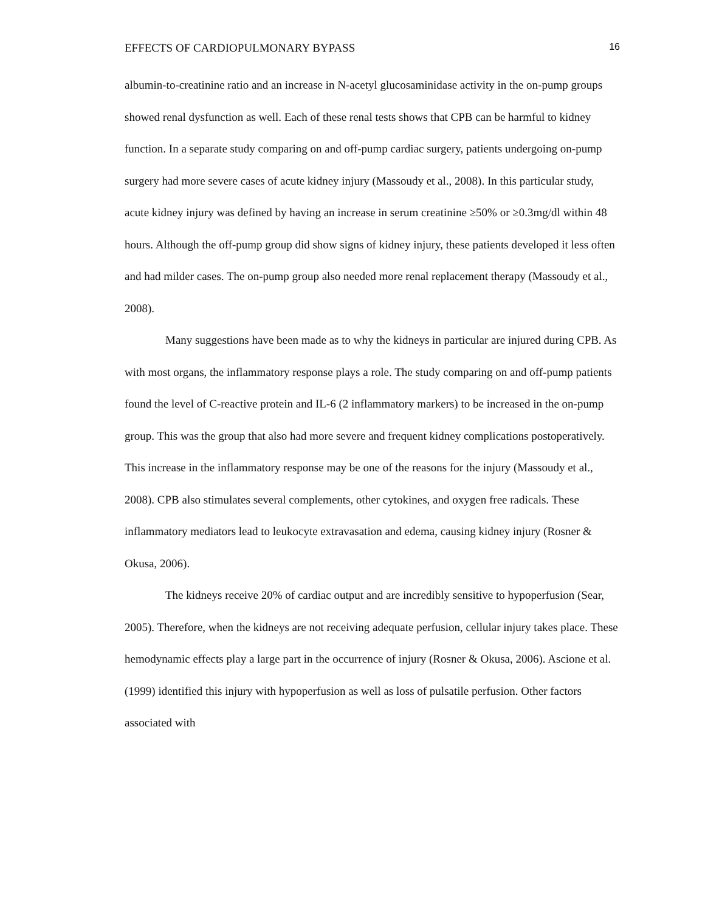EFFECTS OF CARDIOPULMONARY BYPASS 16
albumin-to-creatinine ratio and an increase in N-acetyl glucosaminidase activity in the on-pump groups showed renal dysfunction as well. Each of these renal tests shows that CPB can be harmful to kidney function. In a separate study comparing on and off-pump cardiac surgery, patients undergoing on-pump surgery had more severe cases of acute kidney injury (Massoudy et al., 2008). In this particular study, acute kidney injury was defined by having an increase in serum creatinine ≥50% or ≥0.3mg/dl within 48 hours. Although the off-pump group did show signs of kidney injury, these patients developed it less often and had milder cases. The on-pump group also needed more renal replacement therapy (Massoudy et al., 2008).
Many suggestions have been made as to why the kidneys in particular are injured during CPB. As with most organs, the inflammatory response plays a role. The study comparing on and off-pump patients found the level of C-reactive protein and IL-6 (2 inflammatory markers) to be increased in the on-pump group. This was the group that also had more severe and frequent kidney complications postoperatively. This increase in the inflammatory response may be one of the reasons for the injury (Massoudy et al., 2008). CPB also stimulates several complements, other cytokines, and oxygen free radicals. These inflammatory mediators lead to leukocyte extravasation and edema, causing kidney injury (Rosner & Okusa, 2006).
The kidneys receive 20% of cardiac output and are incredibly sensitive to hypoperfusion (Sear, 2005). Therefore, when the kidneys are not receiving adequate perfusion, cellular injury takes place. These hemodynamic effects play a large part in the occurrence of injury (Rosner & Okusa, 2006). Ascione et al. (1999) identified this injury with hypoperfusion as well as loss of pulsatile perfusion. Other factors associated with